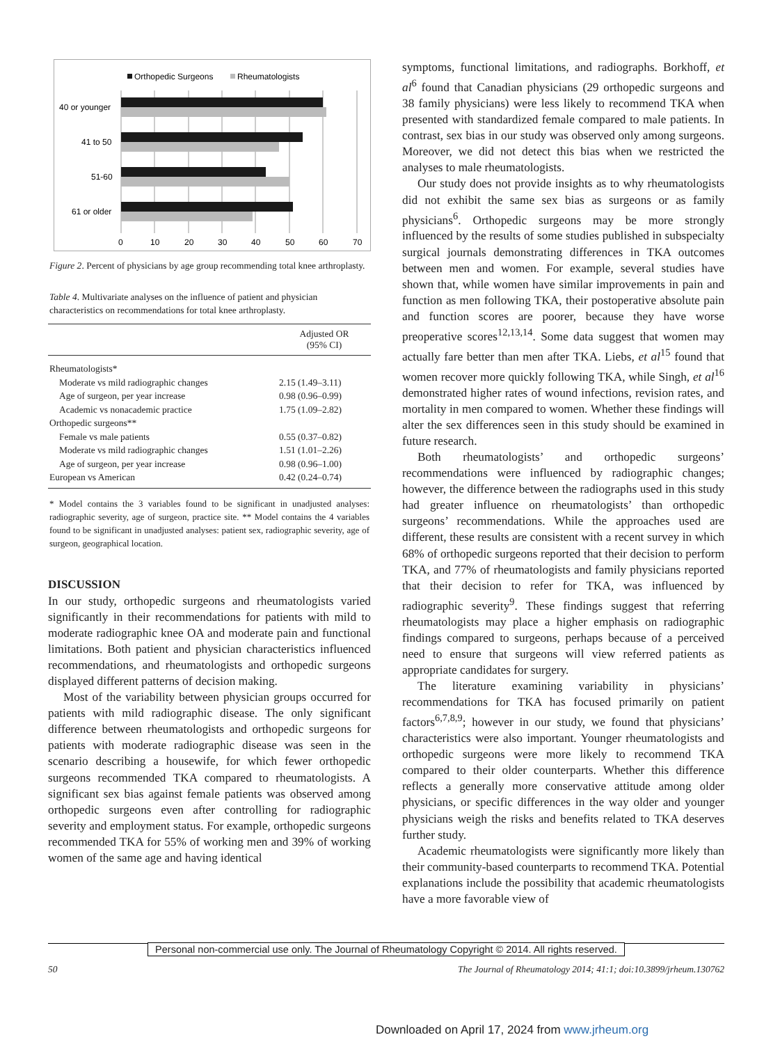Orthopedic Surgeons
Rheumatologists
40 or younger
41 to 50
51-60
61 or older
0
10
20
30
40
50
60
70
Figure 2. Percent of physicians by age group recommending total knee arthroplasty.
Table 4. Multivariate analyses on the influence of patient and physician characteristics on recommendations for total knee arthroplasty.
| | Adjusted OR (95% CI) |
| --- | --- |
| Rheumatologists* | |
| Moderate vs mild radiographic changes | 2.15 (1.49–3.11) |
| Age of surgeon, per year increase | 0.98 (0.96–0.99) |
| Academic vs nonacademic practice | 1.75 (1.09–2.82) |
| Orthopedic surgeons** | |
| Female vs male patients | 0.55 (0.37–0.82) |
| Moderate vs mild radiographic changes | 1.51 (1.01–2.26) |
| Age of surgeon, per year increase | 0.98 (0.96–1.00) |
| European vs American | 0.42 (0.24–0.74) |
* Model contains the 3 variables found to be significant in unadjusted analyses: radiographic severity, age of surgeon, practice site. ** Model contains the 4 variables found to be significant in unadjusted analyses: patient sex, radiographic severity, age of surgeon, geographical location.
DISCUSSION
In our study, orthopedic surgeons and rheumatologists varied significantly in their recommendations for patients with mild to moderate radiographic knee OA and moderate pain and functional limitations. Both patient and physician characteristics influenced recommendations, and rheumatologists and orthopedic surgeons displayed different patterns of decision making.
Most of the variability between physician groups occurred for patients with mild radiographic disease. The only significant difference between rheumatologists and orthopedic surgeons for patients with moderate radiographic disease was seen in the scenario describing a housewife, for which fewer orthopedic surgeons recommended TKA compared to rheumatologists. A significant sex bias against female patients was observed among orthopedic surgeons even after controlling for radiographic severity and employment status. For example, orthopedic surgeons recommended TKA for 55% of working men and 39% of working women of the same age and having identical
symptoms, functional limitations, and radiographs. Borkhoff, et al<sup>6</sup> found that Canadian physicians (29 orthopedic surgeons and 38 family physicians) were less likely to recommend TKA when presented with standardized female compared to male patients. In contrast, sex bias in our study was observed only among surgeons. Moreover, we did not detect this bias when we restricted the analyses to male rheumatologists.
Our study does not provide insights as to why rheumatologists did not exhibit the same sex bias as surgeons or as family physicians<sup>6</sup>. Orthopedic surgeons may be more strongly influenced by the results of some studies published in subspecialty surgical journals demonstrating differences in TKA outcomes between men and women. For example, several studies have shown that, while women have similar improvements in pain and function as men following TKA, their postoperative absolute pain and function scores are poorer, because they have worse preoperative scores<sup>12,13,14</sup>. Some data suggest that women may actually fare better than men after TKA. Liebs, et al<sup>15</sup> found that women recover more quickly following TKA, while Singh, et al<sup>16</sup> demonstrated higher rates of wound infections, revision rates, and mortality in men compared to women. Whether these findings will alter the sex differences seen in this study should be examined in future research.
Both rheumatologists’ and orthopedic surgeons’ recommendations were influenced by radiographic changes; however, the difference between the radiographs used in this study had greater influence on rheumatologists’ than orthopedic surgeons’ recommendations. While the approaches used are different, these results are consistent with a recent survey in which 68% of orthopedic surgeons reported that their decision to perform TKA, and 77% of rheumatologists and family physicians reported that their decision to refer for TKA, was influenced by radiographic severity<sup>9</sup>. These findings suggest that referring rheumatologists may place a higher emphasis on radiographic findings compared to surgeons, perhaps because of a perceived need to ensure that surgeons will view referred patients as appropriate candidates for surgery.
The literature examining variability in physicians’ recommendations for TKA has focused primarily on patient factors<sup>6,7,8,9</sup>; however in our study, we found that physicians’ characteristics were also important. Younger rheumatologists and orthopedic surgeons were more likely to recommend TKA compared to their older counterparts. Whether this difference reflects a generally more conservative attitude among older physicians, or specific differences in the way older and younger physicians weigh the risks and benefits related to TKA deserves further study.
Academic rheumatologists were significantly more likely than their community-based counterparts to recommend TKA. Potential explanations include the possibility that academic rheumatologists have a more favorable view of
Personal non-commercial use only. The Journal of Rheumatology Copyright © 2014. All rights reserved.
50 The Journal of Rheumatology 2014; 41:1; doi:10.3899/jrheum.130762
Downloaded on April 17, 2024 from www.jrheum.org